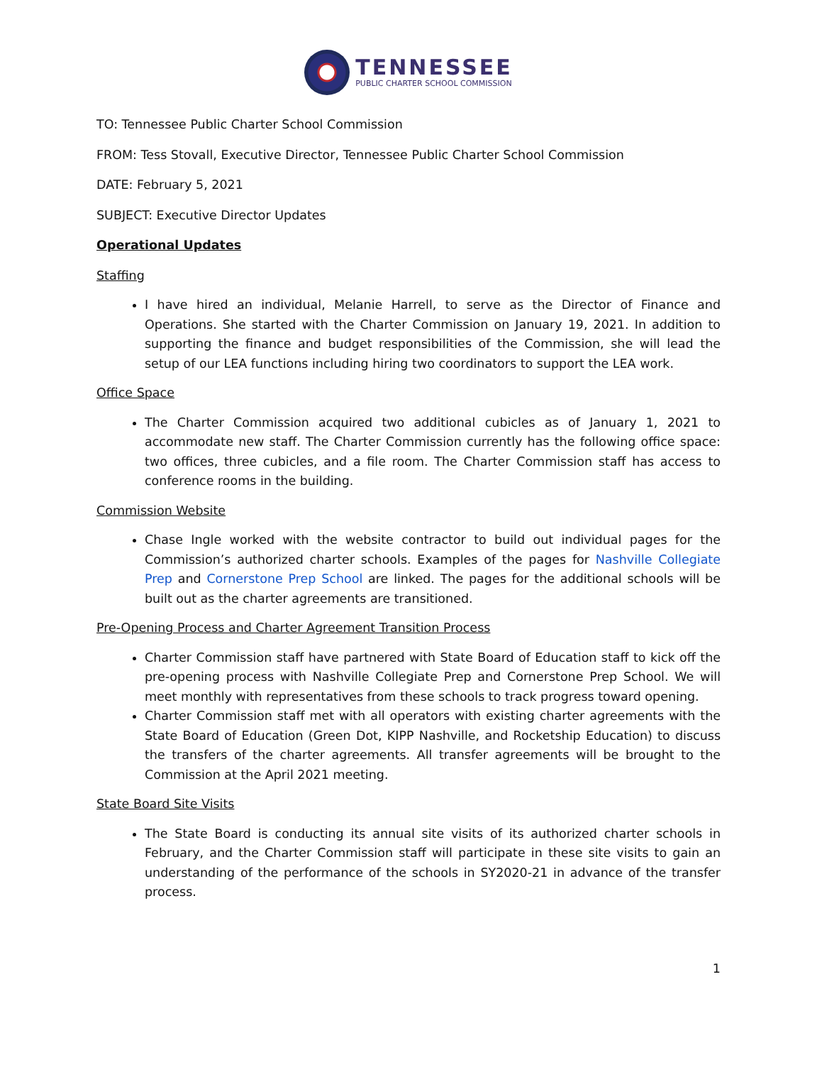TENNESSEE
PUBLIC CHARTER SCHOOL COMMISSION
TO: Tennessee Public Charter School Commission
FROM: Tess Stovall, Executive Director, Tennessee Public Charter School Commission
DATE: February 5, 2021
SUBJECT: Executive Director Updates
Operational Updates
Staffing
I have hired an individual, Melanie Harrell, to serve as the Director of Finance and Operations. She started with the Charter Commission on January 19, 2021. In addition to supporting the finance and budget responsibilities of the Commission, she will lead the setup of our LEA functions including hiring two coordinators to support the LEA work.
Office Space
The Charter Commission acquired two additional cubicles as of January 1, 2021 to accommodate new staff. The Charter Commission currently has the following office space: two offices, three cubicles, and a file room. The Charter Commission staff has access to conference rooms in the building.
Commission Website
Chase Ingle worked with the website contractor to build out individual pages for the Commission’s authorized charter schools. Examples of the pages for Nashville Collegiate Prep and Cornerstone Prep School are linked. The pages for the additional schools will be built out as the charter agreements are transitioned.
Pre-Opening Process and Charter Agreement Transition Process
Charter Commission staff have partnered with State Board of Education staff to kick off the pre-opening process with Nashville Collegiate Prep and Cornerstone Prep School. We will meet monthly with representatives from these schools to track progress toward opening.
Charter Commission staff met with all operators with existing charter agreements with the State Board of Education (Green Dot, KIPP Nashville, and Rocketship Education) to discuss the transfers of the charter agreements. All transfer agreements will be brought to the Commission at the April 2021 meeting.
State Board Site Visits
The State Board is conducting its annual site visits of its authorized charter schools in February, and the Charter Commission staff will participate in these site visits to gain an understanding of the performance of the schools in SY2020-21 in advance of the transfer process.
1